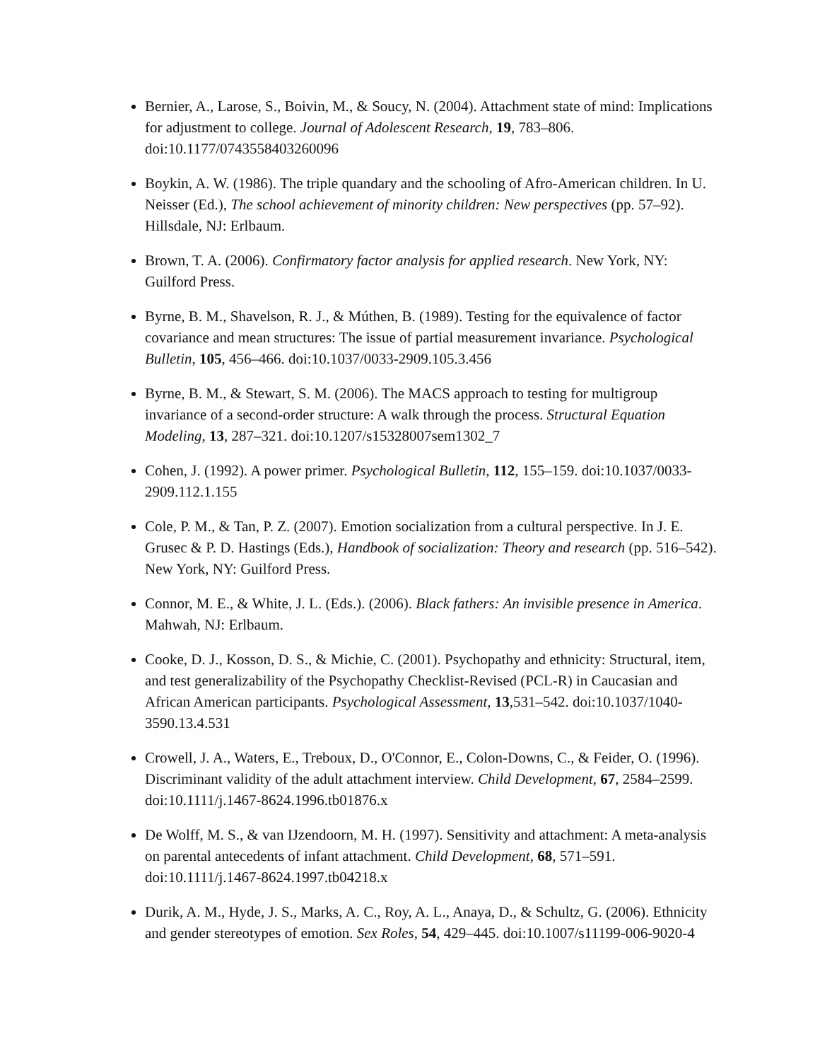Bernier, A., Larose, S., Boivin, M., & Soucy, N. (2004). Attachment state of mind: Implications for adjustment to college. Journal of Adolescent Research, 19, 783–806. doi:10.1177/0743558403260096
Boykin, A. W. (1986). The triple quandary and the schooling of Afro-American children. In U. Neisser (Ed.), The school achievement of minority children: New perspectives (pp. 57–92). Hillsdale, NJ: Erlbaum.
Brown, T. A. (2006). Confirmatory factor analysis for applied research. New York, NY: Guilford Press.
Byrne, B. M., Shavelson, R. J., & Múthen, B. (1989). Testing for the equivalence of factor covariance and mean structures: The issue of partial measurement invariance. Psychological Bulletin, 105, 456–466. doi:10.1037/0033-2909.105.3.456
Byrne, B. M., & Stewart, S. M. (2006). The MACS approach to testing for multigroup invariance of a second-order structure: A walk through the process. Structural Equation Modeling, 13, 287–321. doi:10.1207/s15328007sem1302_7
Cohen, J. (1992). A power primer. Psychological Bulletin, 112, 155–159. doi:10.1037/0033-2909.112.1.155
Cole, P. M., & Tan, P. Z. (2007). Emotion socialization from a cultural perspective. In J. E. Grusec & P. D. Hastings (Eds.), Handbook of socialization: Theory and research (pp. 516–542). New York, NY: Guilford Press.
Connor, M. E., & White, J. L. (Eds.). (2006). Black fathers: An invisible presence in America. Mahwah, NJ: Erlbaum.
Cooke, D. J., Kosson, D. S., & Michie, C. (2001). Psychopathy and ethnicity: Structural, item, and test generalizability of the Psychopathy Checklist-Revised (PCL-R) in Caucasian and African American participants. Psychological Assessment, 13,531–542. doi:10.1037/1040-3590.13.4.531
Crowell, J. A., Waters, E., Treboux, D., O'Connor, E., Colon-Downs, C., & Feider, O. (1996). Discriminant validity of the adult attachment interview. Child Development, 67, 2584–2599. doi:10.1111/j.1467-8624.1996.tb01876.x
De Wolff, M. S., & van IJzendoorn, M. H. (1997). Sensitivity and attachment: A meta-analysis on parental antecedents of infant attachment. Child Development, 68, 571–591. doi:10.1111/j.1467-8624.1997.tb04218.x
Durik, A. M., Hyde, J. S., Marks, A. C., Roy, A. L., Anaya, D., & Schultz, G. (2006). Ethnicity and gender stereotypes of emotion. Sex Roles, 54, 429–445. doi:10.1007/s11199-006-9020-4